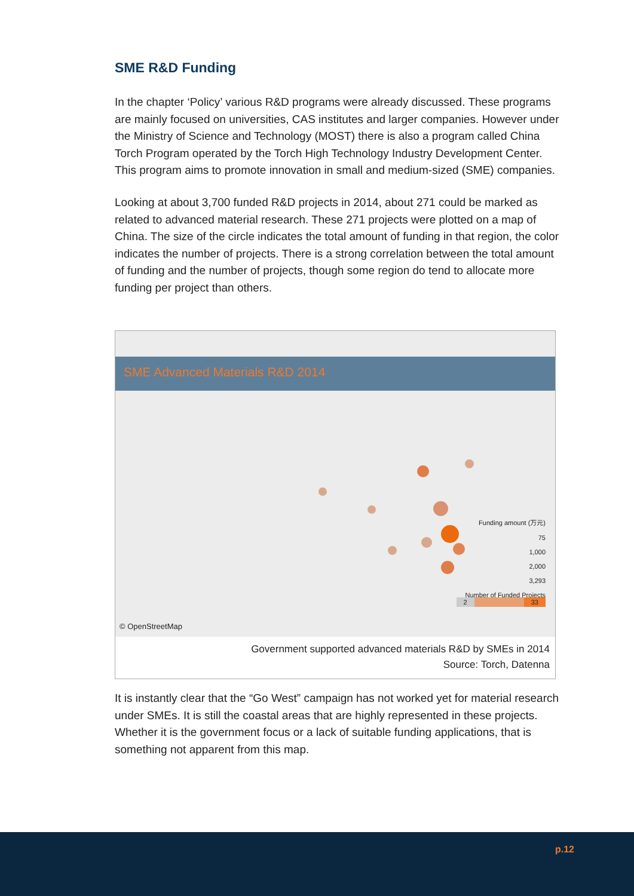SME R&D Funding
In the chapter ‘Policy’ various R&D programs were already discussed. These programs are mainly focused on universities, CAS institutes and larger companies. However under the Ministry of Science and Technology (MOST) there is also a program called China Torch Program operated by the Torch High Technology Industry Development Center. This program aims to promote innovation in small and medium-sized (SME) companies.
Looking at about 3,700 funded R&D projects in 2014, about 271 could be marked as related to advanced material research. These 271 projects were plotted on a map of China. The size of the circle indicates the total amount of funding in that region, the color indicates the number of projects. There is a strong correlation between the total amount of funding and the number of projects, though some region do tend to allocate more funding per project than others.
SME Advanced Materials R&D 2014
Funding amount (万元)
75
1,000
2,000
3,293
Number of Funded Projects
2 33
© OpenStreetMap
Government supported advanced materials R&D by SMEs in 2014
Source: Torch, Datenna
It is instantly clear that the “Go West” campaign has not worked yet for material research under SMEs. It is still the coastal areas that are highly represented in these projects. Whether it is the government focus or a lack of suitable funding applications, that is something not apparent from this map.
p.12